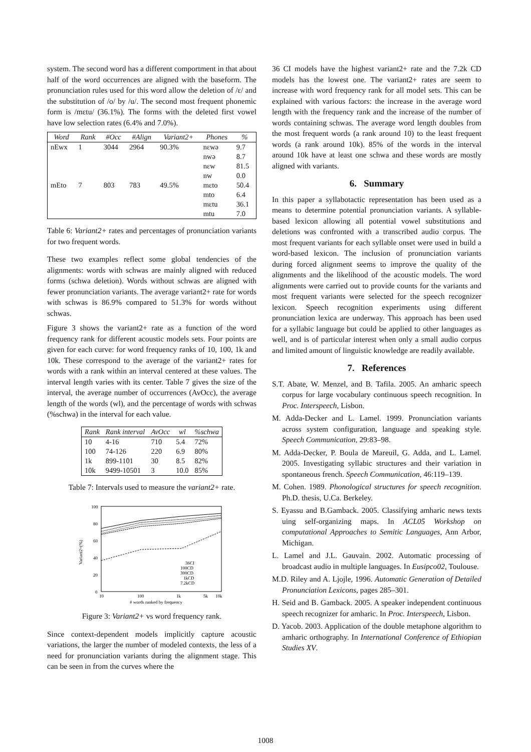system. The second word has a different comportment in that about half of the word occurrences are aligned with the baseform. The pronunciation rules used for this word allow the deletion of /ɛ/ and the substitution of /o/ by /u/. The second most frequent phonemic form is /mɛtu/ (36.1%). The forms with the deleted first vowel have low selection rates (6.4% and 7.0%).
| Word | Rank | #Occ | #Align | Variant2+ | Phones | % |
| --- | --- | --- | --- | --- | --- | --- |
| nEwx | 1 | 3044 | 2964 | 90.3% | nɛwə | 9.7 |
| | | | | | nwə | 8.7 |
| | | | | | nɛw | 81.5 |
| | | | | | nw | 0.0 |
| mEto | 7 | 803 | 783 | 49.5% | mɛto | 50.4 |
| | | | | | mto | 6.4 |
| | | | | | mɛtu | 36.1 |
| | | | | | mtu | 7.0 |
Table 6: Variant2+ rates and percentages of pronunciation variants for two frequent words.
These two examples reflect some global tendencies of the alignments: words with schwas are mainly aligned with reduced forms (schwa deletion). Words without schwas are aligned with fewer pronunciation variants. The average variant2+ rate for words with schwas is 86.9% compared to 51.3% for words without schwas.
Figure 3 shows the variant2+ rate as a function of the word frequency rank for different acoustic models sets. Four points are given for each curve: for word frequency ranks of 10, 100, 1k and 10k. These correspond to the average of the variant2+ rates for words with a rank within an interval centered at these values. The interval length varies with its center. Table 7 gives the size of the interval, the average number of occurrences (AvOcc), the average length of the words (wl), and the percentage of words with schwas (%schwa) in the interval for each value.
| Rank | Rank interval | AvOcc | wl | %schwa |
| --- | --- | --- | --- | --- |
| 10 | 4-16 | 710 | 5.4 | 72% |
| 100 | 74-126 | 220 | 6.9 | 80% |
| 1k | 899-1101 | 30 | 8.5 | 82% |
| 10k | 9499-10501 | 3 | 10.0 | 85% |
Table 7: Intervals used to measure the variant2+ rate.
100
80
60
40
20
0
10
100
1k
5k
10k
# words ranked by frequency
Variant2+(%)
36CI
100CD
300CD
1kCD
7.2kCD
Figure 3: Variant2+ vs word frequency rank.
Since context-dependent models implicitly capture acoustic variations, the larger the number of modeled contexts, the less of a need for pronunciation variants during the alignment stage. This can be seen in from the curves where the
36 CI models have the highest variant2+ rate and the 7.2k CD models has the lowest one. The variant2+ rates are seem to increase with word frequency rank for all model sets. This can be explained with various factors: the increase in the average word length with the frequency rank and the increase of the number of words containing schwas. The average word length doubles from the most frequent words (a rank around 10) to the least frequent words (a rank around 10k). 85% of the words in the interval around 10k have at least one schwa and these words are mostly aligned with variants.
6. Summary
In this paper a syllabotactic representation has been used as a means to determine potential pronunciation variants. A syllable-based lexicon allowing all potential vowel substitutions and deletions was confronted with a transcribed audio corpus. The most frequent variants for each syllable onset were used in build a word-based lexicon. The inclusion of pronunciation variants during forced alignment seems to improve the quality of the alignments and the likelihood of the acoustic models. The word alignments were carried out to provide counts for the variants and most frequent variants were selected for the speech recognizer lexicon. Speech recognition experiments using different pronunciation lexica are underway. This approach has been used for a syllabic language but could be applied to other languages as well, and is of particular interest when only a small audio corpus and limited amount of linguistic knowledge are readily available.
7. References
S.T. Abate, W. Menzel, and B. Tafila. 2005. An amharic speech corpus for large vocabulary continuous speech recognition. In Proc. Interspeech, Lisbon.
M. Adda-Decker and L. Lamel. 1999. Pronunciation variants across system configuration, language and speaking style. Speech Communication, 29:83–98.
M. Adda-Decker, P. Boula de Mareuil, G. Adda, and L. Lamel. 2005. Investigating syllabic structures and their variation in spontaneous french. Speech Communication, 46:119–139.
M. Cohen. 1989. Phonological structures for speech recognition. Ph.D. thesis, U.Ca. Berkeley.
S. Eyassu and B.Gamback. 2005. Classifying amharic news texts uing self-organizing maps. In ACL05 Workshop on computational Approaches to Semitic Languages, Ann Arbor, Michigan.
L. Lamel and J.L. Gauvain. 2002. Automatic processing of broadcast audio in multiple languages. In Eusipco02, Toulouse.
M.D. Riley and A. Ljojle, 1996. Automatic Generation of Detailed Pronunciation Lexicons, pages 285–301.
H. Seid and B. Gamback. 2005. A speaker independent continuous speech recognizer for amharic. In Proc. Interspeech, Lisbon.
D. Yacob. 2003. Application of the double metaphone algorithm to amharic orthography. In International Conference of Ethiopian Studies XV.
1008